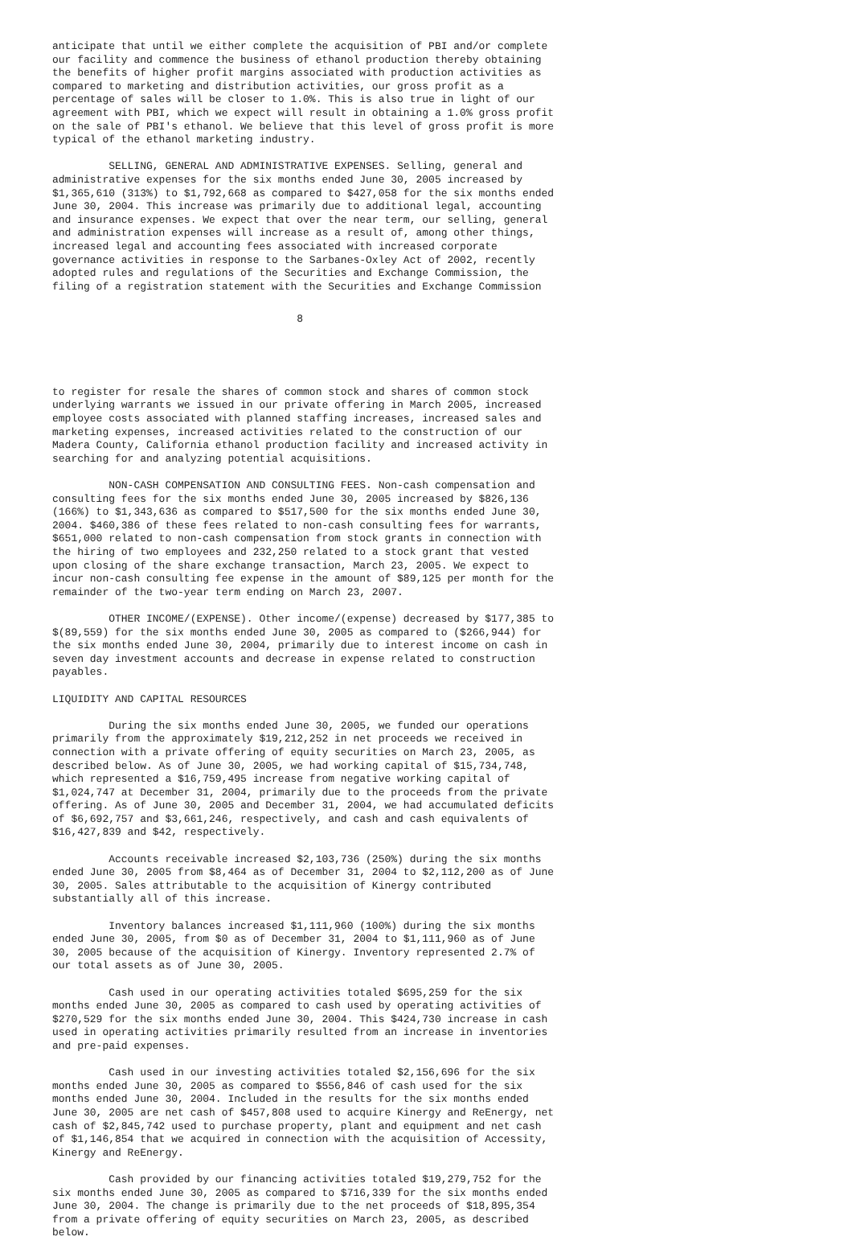anticipate that until we either complete the acquisition of PBI and/or complete
our facility and commence the business of ethanol production thereby obtaining
the benefits of higher profit margins associated with production activities as
compared to marketing and distribution activities, our gross profit as a
percentage of sales will be closer to 1.0%. This is also true in light of our
agreement with PBI, which we expect will result in obtaining a 1.0% gross profit
on the sale of PBI's ethanol. We believe that this level of gross profit is more
typical of the ethanol marketing industry.
         SELLING, GENERAL AND ADMINISTRATIVE EXPENSES. Selling, general and
administrative expenses for the six months ended June 30, 2005 increased by
$1,365,610 (313%) to $1,792,668 as compared to $427,058 for the six months ended
June 30, 2004. This increase was primarily due to additional legal, accounting
and insurance expenses. We expect that over the near term, our selling, general
and administration expenses will increase as a result of, among other things,
increased legal and accounting fees associated with increased corporate
governance activities in response to the Sarbanes-Oxley Act of 2002, recently
adopted rules and regulations of the Securities and Exchange Commission, the
filing of a registration statement with the Securities and Exchange Commission
                                       8
to register for resale the shares of common stock and shares of common stock
underlying warrants we issued in our private offering in March 2005, increased
employee costs associated with planned staffing increases, increased sales and
marketing expenses, increased activities related to the construction of our
Madera County, California ethanol production facility and increased activity in
searching for and analyzing potential acquisitions.
         NON-CASH COMPENSATION AND CONSULTING FEES. Non-cash compensation and
consulting fees for the six months ended June 30, 2005 increased by $826,136
(166%) to $1,343,636 as compared to $517,500 for the six months ended June 30,
2004. $460,386 of these fees related to non-cash consulting fees for warrants,
$651,000 related to non-cash compensation from stock grants in connection with
the hiring of two employees and 232,250 related to a stock grant that vested
upon closing of the share exchange transaction, March 23, 2005. We expect to
incur non-cash consulting fee expense in the amount of $89,125 per month for the
remainder of the two-year term ending on March 23, 2007.
         OTHER INCOME/(EXPENSE). Other income/(expense) decreased by $177,385 to
$(89,559) for the six months ended June 30, 2005 as compared to ($266,944) for
the six months ended June 30, 2004, primarily due to interest income on cash in
seven day investment accounts and decrease in expense related to construction
payables.
LIQUIDITY AND CAPITAL RESOURCES
         During the six months ended June 30, 2005, we funded our operations
primarily from the approximately $19,212,252 in net proceeds we received in
connection with a private offering of equity securities on March 23, 2005, as
described below. As of June 30, 2005, we had working capital of $15,734,748,
which represented a $16,759,495 increase from negative working capital of
$1,024,747 at December 31, 2004, primarily due to the proceeds from the private
offering. As of June 30, 2005 and December 31, 2004, we had accumulated deficits
of $6,692,757 and $3,661,246, respectively, and cash and cash equivalents of
$16,427,839 and $42, respectively.
         Accounts receivable increased $2,103,736 (250%) during the six months
ended June 30, 2005 from $8,464 as of December 31, 2004 to $2,112,200 as of June
30, 2005. Sales attributable to the acquisition of Kinergy contributed
substantially all of this increase.
         Inventory balances increased $1,111,960 (100%) during the six months
ended June 30, 2005, from $0 as of December 31, 2004 to $1,111,960 as of June
30, 2005 because of the acquisition of Kinergy. Inventory represented 2.7% of
our total assets as of June 30, 2005.
         Cash used in our operating activities totaled $695,259 for the six
months ended June 30, 2005 as compared to cash used by operating activities of
$270,529 for the six months ended June 30, 2004. This $424,730 increase in cash
used in operating activities primarily resulted from an increase in inventories
and pre-paid expenses.
         Cash used in our investing activities totaled $2,156,696 for the six
months ended June 30, 2005 as compared to $556,846 of cash used for the six
months ended June 30, 2004. Included in the results for the six months ended
June 30, 2005 are net cash of $457,808 used to acquire Kinergy and ReEnergy, net
cash of $2,845,742 used to purchase property, plant and equipment and net cash
of $1,146,854 that we acquired in connection with the acquisition of Accessity,
Kinergy and ReEnergy.
         Cash provided by our financing activities totaled $19,279,752 for the
six months ended June 30, 2005 as compared to $716,339 for the six months ended
June 30, 2004. The change is primarily due to the net proceeds of $18,895,354
from a private offering of equity securities on March 23, 2005, as described
below.